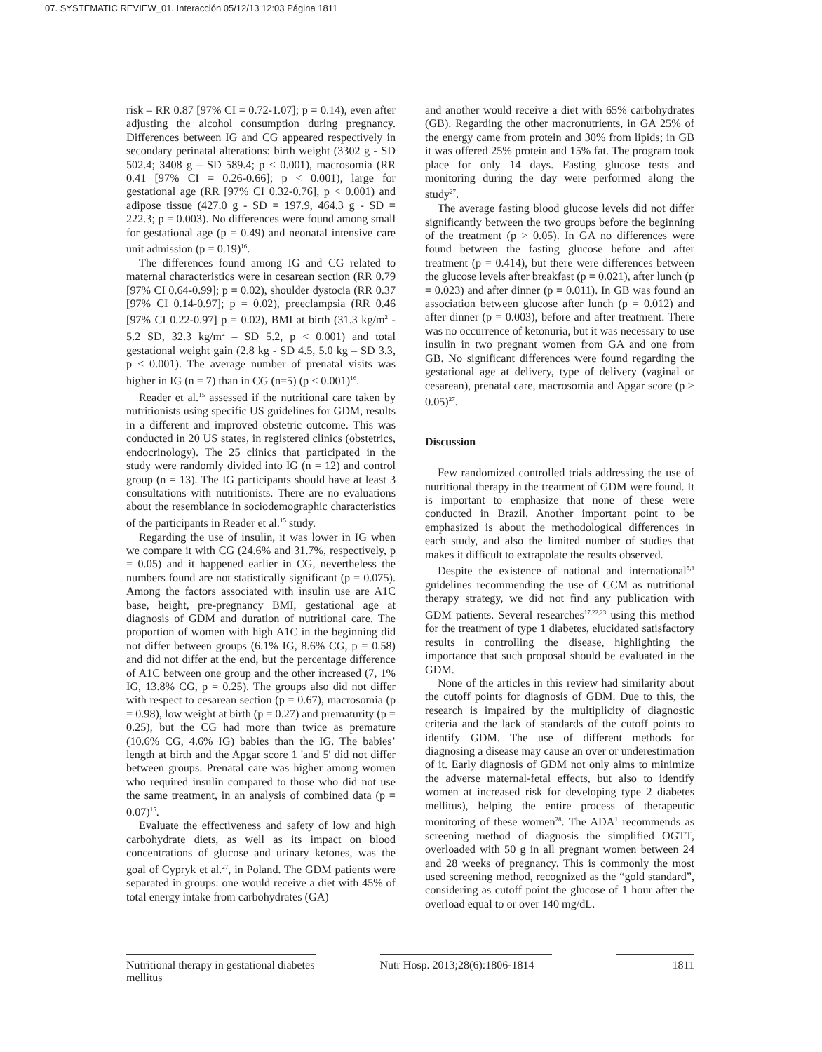07. SYSTEMATIC REVIEW_01. Interacción 05/12/13 12:03 Página 1811
risk – RR 0.87 [97% CI = 0.72-1.07]; p = 0.14), even after adjusting the alcohol consumption during pregnancy. Differences between IG and CG appeared respectively in secondary perinatal alterations: birth weight (3302 g - SD 502.4; 3408 g – SD 589.4; p < 0.001), macrosomia (RR 0.41 [97% CI = 0.26-0.66]; p < 0.001), large for gestational age (RR [97% CI 0.32-0.76], p < 0.001) and adipose tissue (427.0 g - SD = 197.9, 464.3 g - SD = 222.3; p = 0.003). No differences were found among small for gestational age (p = 0.49) and neonatal intensive care unit admission (p = 0.19)<sup>16</sup>.
The differences found among IG and CG related to maternal characteristics were in cesarean section (RR 0.79 [97% CI 0.64-0.99]; p = 0.02), shoulder dystocia (RR 0.37 [97% CI 0.14-0.97]; p = 0.02), preeclampsia (RR 0.46 [97% CI 0.22-0.97] p = 0.02), BMI at birth (31.3 kg/m<sup>2</sup> - 5.2 SD, 32.3 kg/m<sup>2</sup> – SD 5.2, p < 0.001) and total gestational weight gain (2.8 kg - SD 4.5, 5.0 kg – SD 3.3, p < 0.001). The average number of prenatal visits was higher in IG (n = 7) than in CG (n=5) (p < 0.001)<sup>16</sup>.
Reader et al.<sup>15</sup> assessed if the nutritional care taken by nutritionists using specific US guidelines for GDM, results in a different and improved obstetric outcome. This was conducted in 20 US states, in registered clinics (obstetrics, endocrinology). The 25 clinics that participated in the study were randomly divided into IG (n = 12) and control group (n = 13). The IG participants should have at least 3 consultations with nutritionists. There are no evaluations about the resemblance in sociodemographic characteristics of the participants in Reader et al.<sup>15</sup> study.
Regarding the use of insulin, it was lower in IG when we compare it with CG (24.6% and 31.7%, respectively, p = 0.05) and it happened earlier in CG, nevertheless the numbers found are not statistically significant (p = 0.075). Among the factors associated with insulin use are A1C base, height, pre-pregnancy BMI, gestational age at diagnosis of GDM and duration of nutritional care. The proportion of women with high A1C in the beginning did not differ between groups (6.1% IG, 8.6% CG, p = 0.58) and did not differ at the end, but the percentage difference of A1C between one group and the other increased (7, 1% IG, 13.8% CG, p = 0.25). The groups also did not differ with respect to cesarean section (p = 0.67), macrosomia (p = 0.98), low weight at birth (p = 0.27) and prematurity (p = 0.25), but the CG had more than twice as premature (10.6% CG, 4.6% IG) babies than the IG. The babies’ length at birth and the Apgar score 1 'and 5' did not differ between groups. Prenatal care was higher among women who required insulin compared to those who did not use the same treatment, in an analysis of combined data (p = 0.07)<sup>15</sup>.
Evaluate the effectiveness and safety of low and high carbohydrate diets, as well as its impact on blood concentrations of glucose and urinary ketones, was the goal of Cypryk et al.<sup>27</sup>, in Poland. The GDM patients were separated in groups: one would receive a diet with 45% of total energy intake from carbohydrates (GA)
and another would receive a diet with 65% carbohydrates (GB). Regarding the other macronutrients, in GA 25% of the energy came from protein and 30% from lipids; in GB it was offered 25% protein and 15% fat. The program took place for only 14 days. Fasting glucose tests and monitoring during the day were performed along the study<sup>27</sup>.
The average fasting blood glucose levels did not differ significantly between the two groups before the beginning of the treatment (p > 0.05). In GA no differences were found between the fasting glucose before and after treatment (p = 0.414), but there were differences between the glucose levels after breakfast (p = 0.021), after lunch (p = 0.023) and after dinner (p = 0.011). In GB was found an association between glucose after lunch (p = 0.012) and after dinner (p = 0.003), before and after treatment. There was no occurrence of ketonuria, but it was necessary to use insulin in two pregnant women from GA and one from GB. No significant differences were found regarding the gestational age at delivery, type of delivery (vaginal or cesarean), prenatal care, macrosomia and Apgar score (p > 0.05)<sup>27</sup>.
Discussion
Few randomized controlled trials addressing the use of nutritional therapy in the treatment of GDM were found. It is important to emphasize that none of these were conducted in Brazil. Another important point to be emphasized is about the methodological differences in each study, and also the limited number of studies that makes it difficult to extrapolate the results observed.
Despite the existence of national and international<sup>5,8</sup> guidelines recommending the use of CCM as nutritional therapy strategy, we did not find any publication with GDM patients. Several researches<sup>17,22,23</sup> using this method for the treatment of type 1 diabetes, elucidated satisfactory results in controlling the disease, highlighting the importance that such proposal should be evaluated in the GDM.
None of the articles in this review had similarity about the cutoff points for diagnosis of GDM. Due to this, the research is impaired by the multiplicity of diagnostic criteria and the lack of standards of the cutoff points to identify GDM. The use of different methods for diagnosing a disease may cause an over or underestimation of it. Early diagnosis of GDM not only aims to minimize the adverse maternal-fetal effects, but also to identify women at increased risk for developing type 2 diabetes mellitus), helping the entire process of therapeutic monitoring of these women<sup>28</sup>. The ADA<sup>1</sup> recommends as screening method of diagnosis the simplified OGTT, overloaded with 50 g in all pregnant women between 24 and 28 weeks of pregnancy. This is commonly the most used screening method, recognized as the “gold standard”, considering as cutoff point the glucose of 1 hour after the overload equal to or over 140 mg/dL.
Nutritional therapy in gestational diabetes mellitus
Nutr Hosp. 2013;28(6):1806-1814
1811